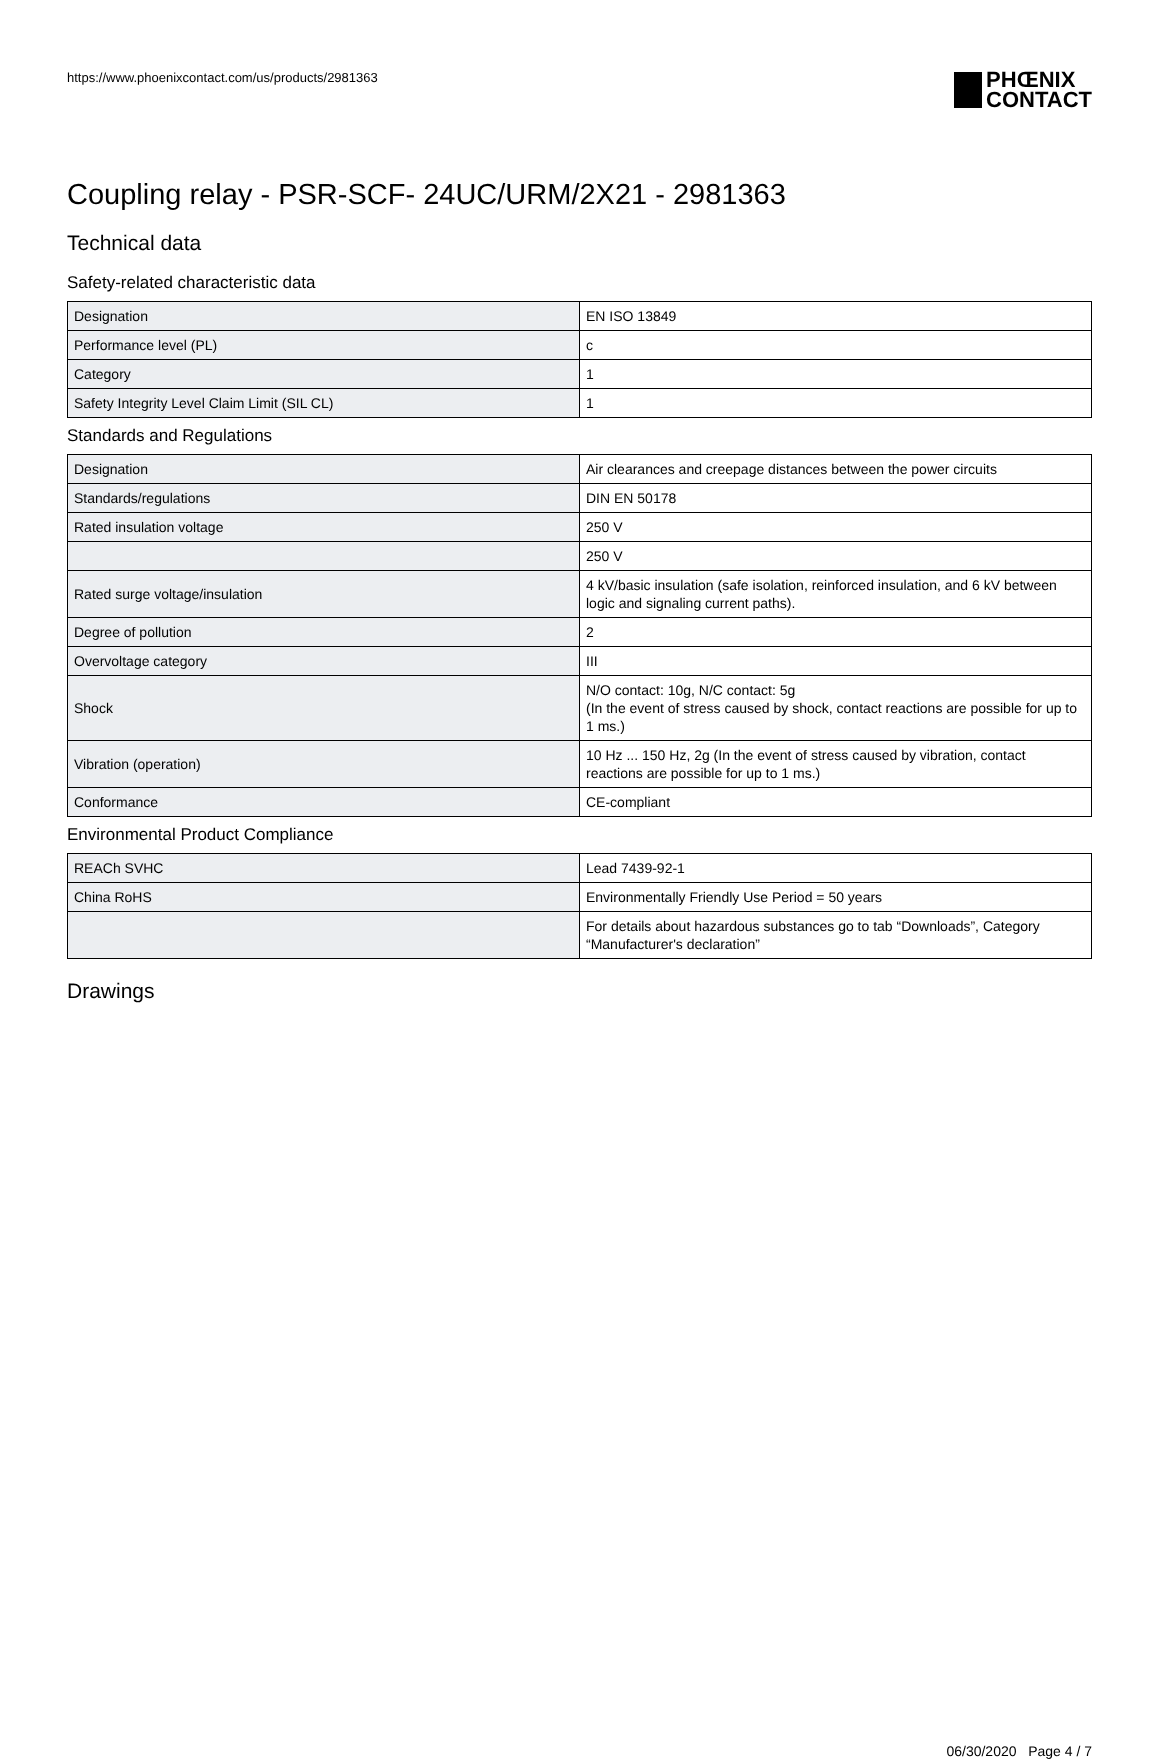https://www.phoenixcontact.com/us/products/2981363
PHŒNIX
CONTACT
Coupling relay - PSR-SCF- 24UC/URM/2X21 - 2981363
Technical data
Safety-related characteristic data
| Designation | EN ISO 13849 |
| Performance level (PL) | c |
| Category | 1 |
| Safety Integrity Level Claim Limit (SIL CL) | 1 |
Standards and Regulations
| Designation | Air clearances and creepage distances between the power circuits |
| Standards/regulations | DIN EN 50178 |
| Rated insulation voltage | 250 V |
| | 250 V |
| Rated surge voltage/insulation | 4 kV/basic insulation (safe isolation, reinforced insulation, and 6 kV between logic and signaling current paths). |
| Degree of pollution | 2 |
| Overvoltage category | III |
| Shock | N/O contact: 10g, N/C contact: 5g (In the event of stress caused by shock, contact reactions are possible for up to 1 ms.) |
| Vibration (operation) | 10 Hz ... 150 Hz, 2g (In the event of stress caused by vibration, contact reactions are possible for up to 1 ms.) |
| Conformance | CE-compliant |
Environmental Product Compliance
| REACh SVHC | Lead 7439-92-1 |
| China RoHS | Environmentally Friendly Use Period = 50 years |
| | For details about hazardous substances go to tab “Downloads”, Category “Manufacturer's declaration” |
Drawings
06/30/2020 Page 4 / 7